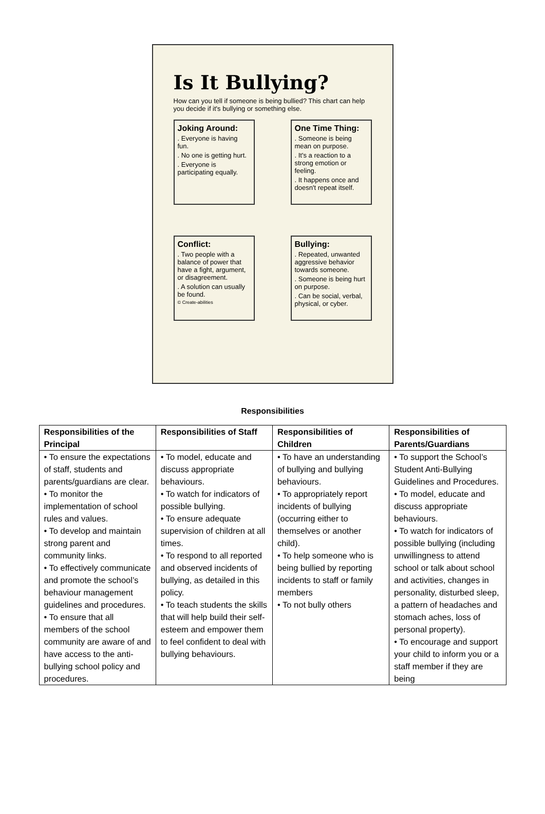Is It Bullying?
How can you tell if someone is being bullied? This chart can help you decide if it's bullying or something else.
Joking Around:
. Everyone is having fun.
. No one is getting hurt.
. Everyone is participating equally.
One Time Thing:
. Someone is being mean on purpose.
. It's a reaction to a strong emotion or feeling.
. It happens once and doesn't repeat itself.
Conflict:
. Two people with a balance of power that have a fight, argument, or disagreement.
. A solution can usually be found.
© Create-abilities
Bullying:
. Repeated, unwanted aggressive behavior towards someone.
. Someone is being hurt on purpose.
. Can be social, verbal, physical, or cyber.
Responsibilities
| Responsibilities of the Principal | Responsibilities of Staff | Responsibilities of Children | Responsibilities of Parents/Guardians |
| --- | --- | --- | --- |
| • To ensure the expectations of staff, students and parents/guardians are clear. • To monitor the implementation of school rules and values. • To develop and maintain strong parent and community links. • To effectively communicate and promote the school’s behaviour management guidelines and procedures. • To ensure that all members of the school community are aware of and have access to the anti-bullying school policy and procedures. | • To model, educate and discuss appropriate behaviours. • To watch for indicators of possible bullying. • To ensure adequate supervision of children at all times. • To respond to all reported and observed incidents of bullying, as detailed in this policy. • To teach students the skills that will help build their self-esteem and empower them to feel confident to deal with bullying behaviours. | • To have an understanding of bullying and bullying behaviours. • To appropriately report incidents of bullying (occurring either to themselves or another child). • To help someone who is being bullied by reporting incidents to staff or family members • To not bully others | • To support the School’s Student Anti-Bullying Guidelines and Procedures. • To model, educate and discuss appropriate behaviours. • To watch for indicators of possible bullying (including unwillingness to attend school or talk about school and activities, changes in personality, disturbed sleep, a pattern of headaches and stomach aches, loss of personal property). • To encourage and support your child to inform you or a staff member if they are being |